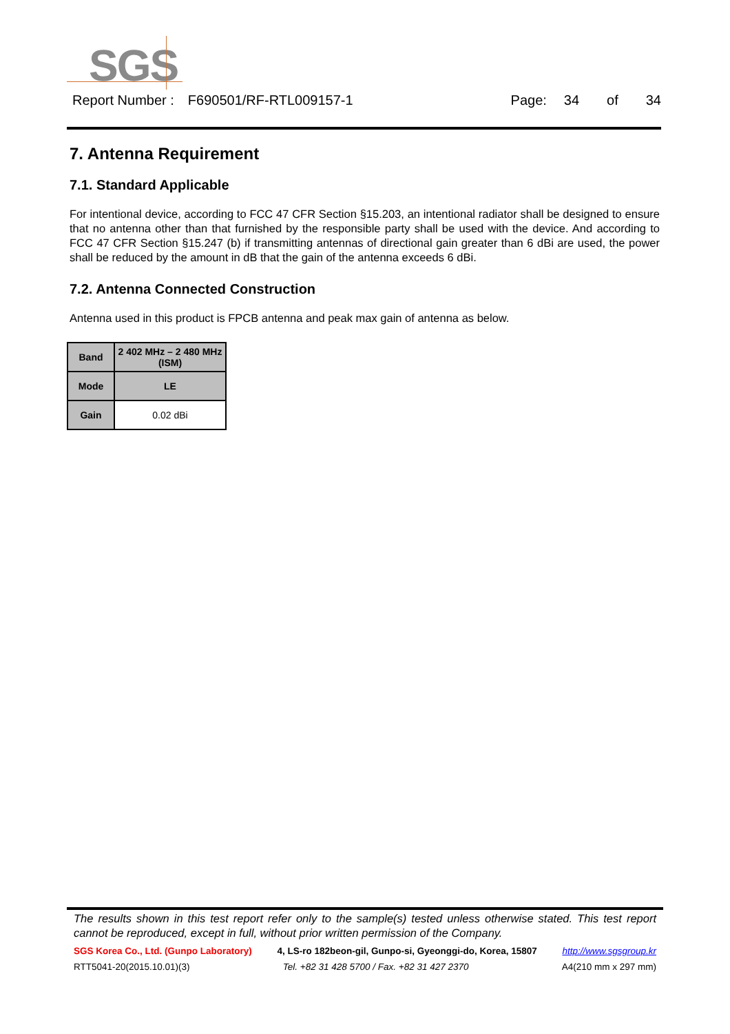SGS
Report Number : F690501/RF-RTL009157-1 Page: 34 of 34
7. Antenna Requirement
7.1. Standard Applicable
For intentional device, according to FCC 47 CFR Section §15.203, an intentional radiator shall be designed to ensure that no antenna other than that furnished by the responsible party shall be used with the device. And according to FCC 47 CFR Section §15.247 (b) if transmitting antennas of directional gain greater than 6 dBi are used, the power shall be reduced by the amount in dB that the gain of the antenna exceeds 6 dBi.
7.2. Antenna Connected Construction
Antenna used in this product is FPCB antenna and peak max gain of antenna as below.
| Band | 2 402 MHz – 2 480 MHz (ISM) |
| Mode | LE |
| Gain | 0.02 dBi |
The results shown in this test report refer only to the sample(s) tested unless otherwise stated. This test report cannot be reproduced, except in full, without prior written permission of the Company.
SGS Korea Co., Ltd. (Gunpo Laboratory) 4, LS-ro 182beon-gil, Gunpo-si, Gyeonggi-do, Korea, 15807 http://www.sgsgroup.kr
RTT5041-20(2015.10.01)(3) Tel. +82 31 428 5700 / Fax. +82 31 427 2370 A4(210 mm x 297 mm)